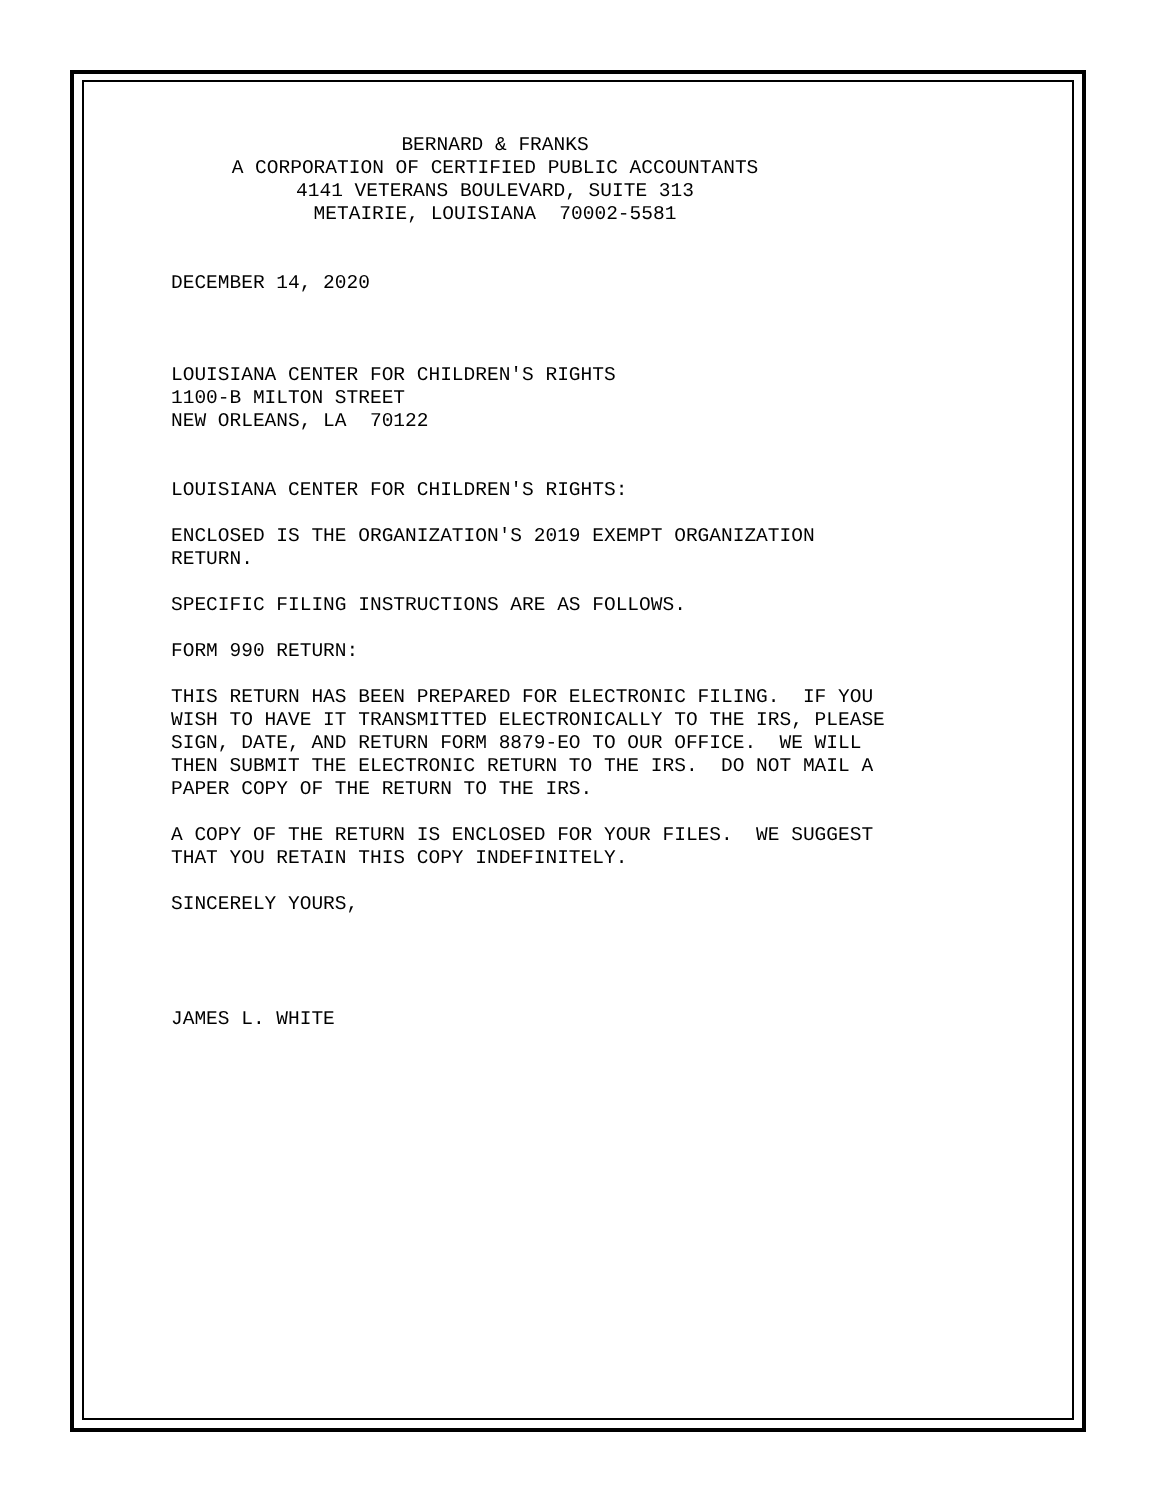BERNARD & FRANKS A CORPORATION OF CERTIFIED PUBLIC ACCOUNTANTS 4141 VETERANS BOULEVARD, SUITE 313 METAIRIE, LOUISIANA 70002-5581
DECEMBER 14, 2020
LOUISIANA CENTER FOR CHILDREN'S RIGHTS 1100-B MILTON STREET NEW ORLEANS, LA 70122
LOUISIANA CENTER FOR CHILDREN'S RIGHTS:
ENCLOSED IS THE ORGANIZATION'S 2019 EXEMPT ORGANIZATION RETURN.
SPECIFIC FILING INSTRUCTIONS ARE AS FOLLOWS.
FORM 990 RETURN:
THIS RETURN HAS BEEN PREPARED FOR ELECTRONIC FILING. IF YOU WISH TO HAVE IT TRANSMITTED ELECTRONICALLY TO THE IRS, PLEASE SIGN, DATE, AND RETURN FORM 8879-EO TO OUR OFFICE. WE WILL THEN SUBMIT THE ELECTRONIC RETURN TO THE IRS. DO NOT MAIL A PAPER COPY OF THE RETURN TO THE IRS.
A COPY OF THE RETURN IS ENCLOSED FOR YOUR FILES. WE SUGGEST THAT YOU RETAIN THIS COPY INDEFINITELY.
SINCERELY YOURS,
JAMES L. WHITE